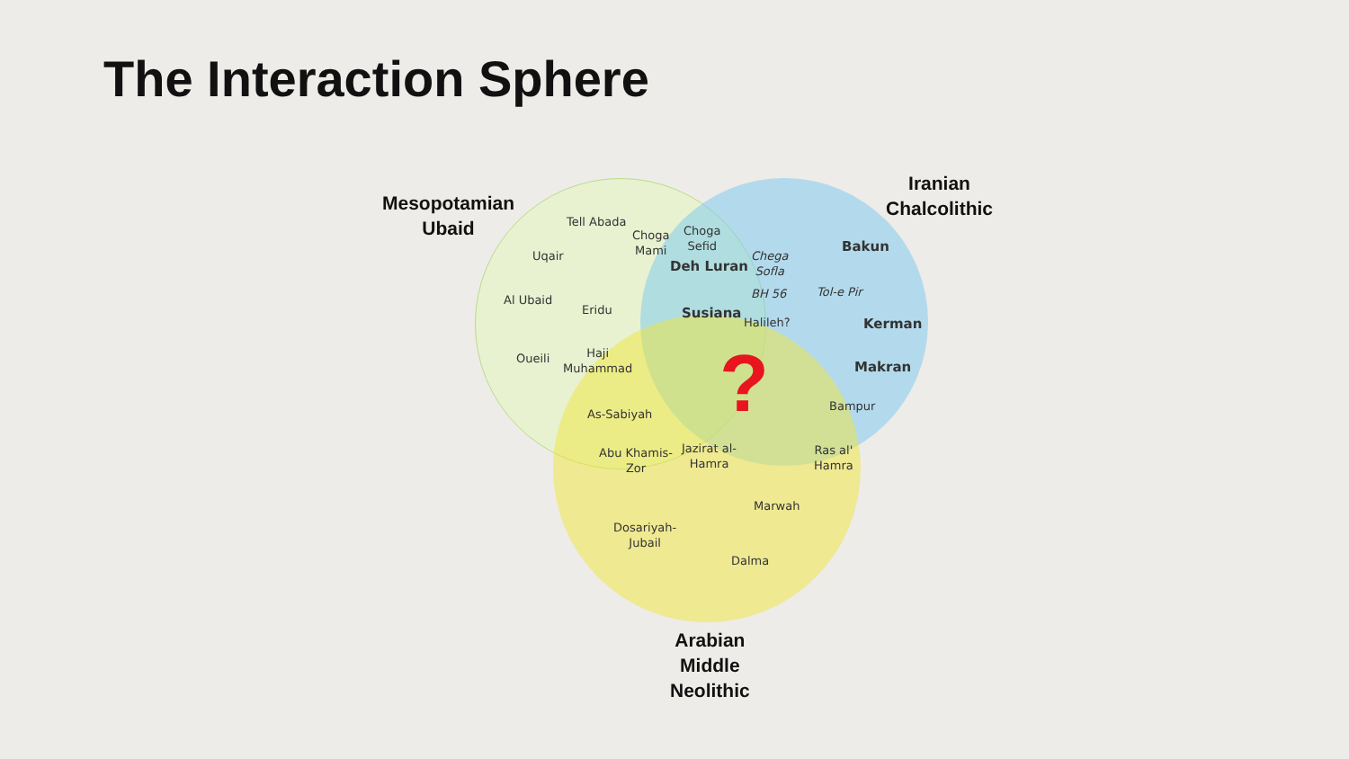The Interaction Sphere
Mesopotamian
Ubaid
Iranian
Chalcolithic
Arabian
Middle
Neolithic
Tell Abada
Choga
Mami
Choga
Sefid
Uqair
Deh Luran
Chega
Sofla
Bakun
Al Ubaid
Eridu
BH 56 Tol-e Pir
Susiana Halileh? Kerman
Oueili
Haji
Muhammad
Makran
?
As-Sabiyah
Bampur
Abu Khamis-
Zor
Jazirat al-
Hamra
Ras al'
Hamra
Marwah
Dosariyah-
Jubail
Dalma